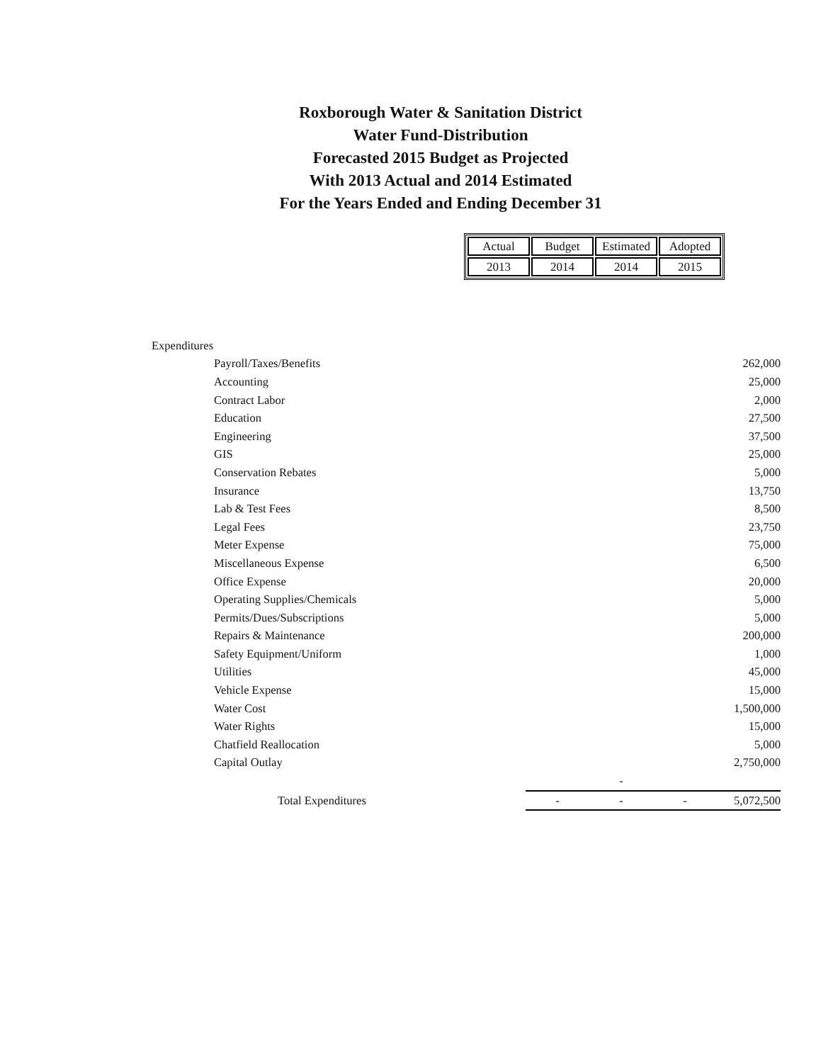Roxborough Water & Sanitation District
Water Fund-Distribution
Forecasted 2015 Budget as Projected
With 2013 Actual and 2014 Estimated
For the Years Ended and Ending December 31
| Actual | Budget | Estimated | Adopted |
| 2013 | 2014 | 2014 | 2015 |
| Expenditures | | | | |
| Payroll/Taxes/Benefits | | | | 262,000 |
| Accounting | | | | 25,000 |
| Contract Labor | | | | 2,000 |
| Education | | | | 27,500 |
| Engineering | | | | 37,500 |
| GIS | | | | 25,000 |
| Conservation Rebates | | | | 5,000 |
| Insurance | | | | 13,750 |
| Lab & Test Fees | | | | 8,500 |
| Legal Fees | | | | 23,750 |
| Meter Expense | | | | 75,000 |
| Miscellaneous Expense | | | | 6,500 |
| Office Expense | | | | 20,000 |
| Operating Supplies/Chemicals | | | | 5,000 |
| Permits/Dues/Subscriptions | | | | 5,000 |
| Repairs & Maintenance | | | | 200,000 |
| Safety Equipment/Uniform | | | | 1,000 |
| Utilities | | | | 45,000 |
| Vehicle Expense | | | | 15,000 |
| Water Cost | | | | 1,500,000 |
| Water Rights | | | | 15,000 |
| Chatfield Reallocation | | | | 5,000 |
| Capital Outlay | | | | 2,750,000 |
| | | - | | |
| Total Expenditures | - | - | - | 5,072,500 |